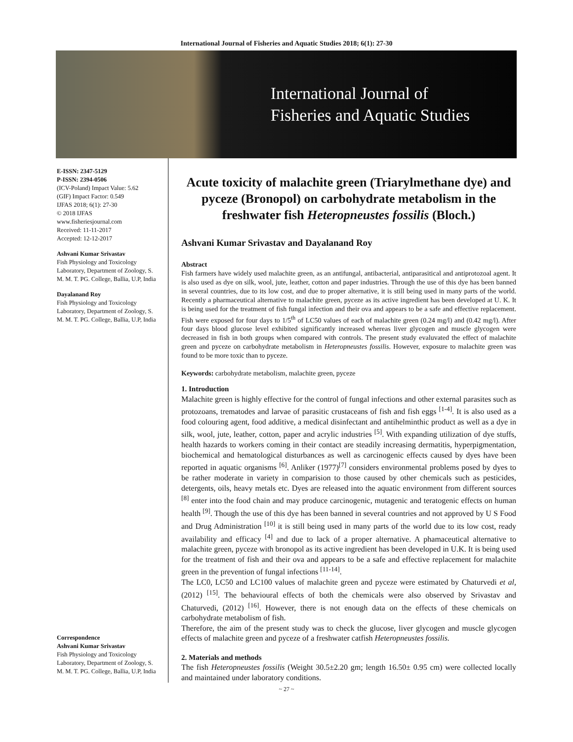International Journal of Fisheries and Aquatic Studies 2018; 6(1): 27-30
International Journal of
Fisheries and Aquatic Studies
E-ISSN: 2347-5129
P-ISSN: 2394-0506
(ICV-Poland) Impact Value: 5.62
(GIF) Impact Factor: 0.549
IJFAS 2018; 6(1): 27-30
© 2018 IJFAS
www.fisheriesjournal.com
Received: 11-11-2017
Accepted: 12-12-2017
Ashvani Kumar Srivastav
Fish Physiology and Toxicology Laboratory, Department of Zoology, S. M. M. T. PG. College, Ballia, U.P, India
Dayalanand Roy
Fish Physiology and Toxicology Laboratory, Department of Zoology, S. M. M. T. PG. College, Ballia, U.P, India
Correspondence
Ashvani Kumar Srivastav
Fish Physiology and Toxicology Laboratory, Department of Zoology, S. M. M. T. PG. College, Ballia, U.P, India
Acute toxicity of malachite green (Triarylmethane dye) and pyceze (Bronopol) on carbohydrate metabolism in the freshwater fish Heteropneustes fossilis (Bloch.)
Ashvani Kumar Srivastav and Dayalanand Roy
Abstract
Fish farmers have widely used malachite green, as an antifungal, antibacterial, antiparasitical and antiprotozoal agent. It is also used as dye on silk, wool, jute, leather, cotton and paper industries. Through the use of this dye has been banned in several countries, due to its low cost, and due to proper alternative, it is still being used in many parts of the world. Recently a pharmaceutical alternative to malachite green, pyceze as its active ingredient has been developed at U. K. It is being used for the treatment of fish fungal infection and their ova and appears to be a safe and effective replacement. Fish were exposed for four days to 1/5<sup>th</sup> of LC50 values of each of malachite green (0.24 mg/l) and (0.42 mg/l). After four days blood glucose level exhibited significantly increased whereas liver glycogen and muscle glycogen were decreased in fish in both groups when compared with controls. The present study evaluvated the effect of malachite green and pyceze on carbohydrate metabolism in Heteropneustes fossilis. However, exposure to malachite green was found to be more toxic than to pyceze.
Keywords: carbohydrate metabolism, malachite green, pyceze
1. Introduction
Malachite green is highly effective for the control of fungal infections and other external parasites such as protozoans, trematodes and larvae of parasitic crustaceans of fish and fish eggs <sup>[1-4]</sup>. It is also used as a food colouring agent, food additive, a medical disinfectant and antihelminthic product as well as a dye in silk, wool, jute, leather, cotton, paper and acrylic industries <sup>[5]</sup>. With expanding utilization of dye stuffs, health hazards to workers coming in their contact are steadily increasing dermatitis, hyperpigmentation, biochemical and hematological disturbances as well as carcinogenic effects caused by dyes have been reported in aquatic organisms <sup>[6]</sup>. Anliker (1977)<sup>[7]</sup> considers environmental problems posed by dyes to be rather moderate in variety in comparision to those caused by other chemicals such as pesticides, detergents, oils, heavy metals etc. Dyes are released into the aquatic environment from different sources <sup>[8]</sup> enter into the food chain and may produce carcinogenic, mutagenic and teratogenic effects on human health <sup>[9]</sup>. Though the use of this dye has been banned in several countries and not approved by U S Food and Drug Administration <sup>[10]</sup> it is still being used in many parts of the world due to its low cost, ready availability and efficacy <sup>[4]</sup> and due to lack of a proper alternative. A phamaceutical alternative to malachite green, pyceze with bronopol as its active ingredient has been developed in U.K. It is being used for the treatment of fish and their ova and appears to be a safe and effective replacement for malachite green in the prevention of fungal infections <sup>[11-14]</sup>.
The LC0, LC50 and LC100 values of malachite green and pyceze were estimated by Chaturvedi et al, (2012) <sup>[15]</sup>. The behavioural effects of both the chemicals were also observed by Srivastav and Chaturvedi, (2012) <sup>[16]</sup>. However, there is not enough data on the effects of these chemicals on carbohydrate metabolism of fish.
Therefore, the aim of the present study was to check the glucose, liver glycogen and muscle glycogen effects of malachite green and pyceze of a freshwater catfish Heteropneustes fossilis.
2. Materials and methods
The fish Heteropneustes fossilis (Weight 30.5±2.20 gm; length 16.50± 0.95 cm) were collected locally and maintained under laboratory conditions.
~ 27 ~